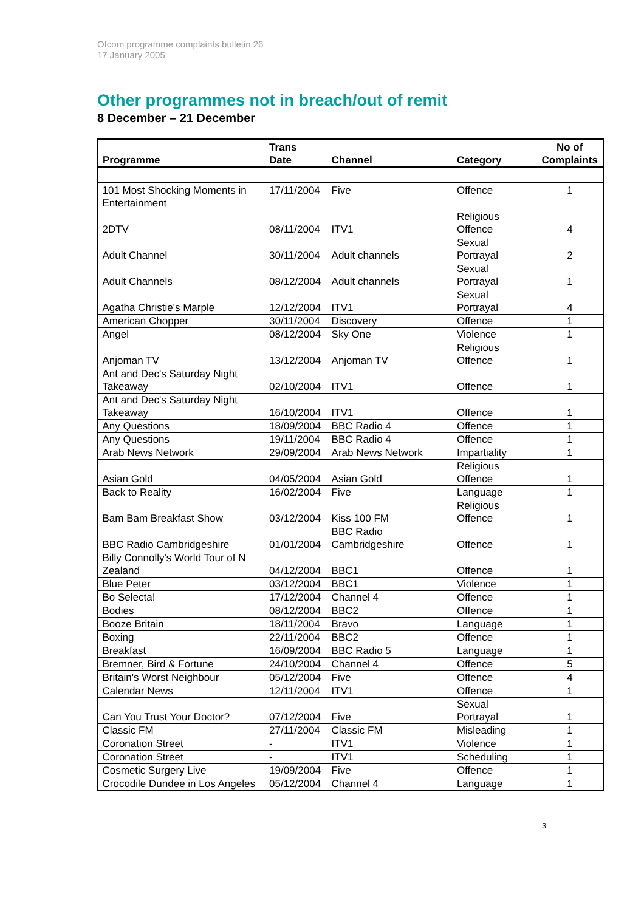Ofcom programme complaints bulletin 26
17 January 2005
Other programmes not in breach/out of remit
8 December – 21 December
| Programme | Trans Date | Channel | Category | No of Complaints |
| --- | --- | --- | --- | --- |
| 101 Most Shocking Moments in Entertainment | 17/11/2004 | Five | Offence | 1 |
| 2DTV | 08/11/2004 | ITV1 | Religious Offence | 4 |
| Adult Channel | 30/11/2004 | Adult channels | Sexual Portrayal | 2 |
| Adult Channels | 08/12/2004 | Adult channels | Sexual Portrayal | 1 |
| Agatha Christie's Marple | 12/12/2004 | ITV1 | Sexual Portrayal | 4 |
| American Chopper | 30/11/2004 | Discovery | Offence | 1 |
| Angel | 08/12/2004 | Sky One | Violence | 1 |
| Anjoman TV | 13/12/2004 | Anjoman TV | Religious Offence | 1 |
| Ant and Dec's Saturday Night Takeaway | 02/10/2004 | ITV1 | Offence | 1 |
| Ant and Dec's Saturday Night Takeaway | 16/10/2004 | ITV1 | Offence | 1 |
| Any Questions | 18/09/2004 | BBC Radio 4 | Offence | 1 |
| Any Questions | 19/11/2004 | BBC Radio 4 | Offence | 1 |
| Arab News Network | 29/09/2004 | Arab News Network | Impartiality | 1 |
| Asian Gold | 04/05/2004 | Asian Gold | Religious Offence | 1 |
| Back to Reality | 16/02/2004 | Five | Language | 1 |
| Bam Bam Breakfast Show | 03/12/2004 | Kiss 100 FM | Religious Offence | 1 |
| BBC Radio Cambridgeshire | 01/01/2004 | BBC Radio Cambridgeshire | Offence | 1 |
| Billy Connolly's World Tour of N Zealand | 04/12/2004 | BBC1 | Offence | 1 |
| Blue Peter | 03/12/2004 | BBC1 | Violence | 1 |
| Bo Selecta! | 17/12/2004 | Channel 4 | Offence | 1 |
| Bodies | 08/12/2004 | BBC2 | Offence | 1 |
| Booze Britain | 18/11/2004 | Bravo | Language | 1 |
| Boxing | 22/11/2004 | BBC2 | Offence | 1 |
| Breakfast | 16/09/2004 | BBC Radio 5 | Language | 1 |
| Bremner, Bird & Fortune | 24/10/2004 | Channel 4 | Offence | 5 |
| Britain's Worst Neighbour | 05/12/2004 | Five | Offence | 4 |
| Calendar News | 12/11/2004 | ITV1 | Offence | 1 |
| Can You Trust Your Doctor? | 07/12/2004 | Five | Sexual Portrayal | 1 |
| Classic FM | 27/11/2004 | Classic FM | Misleading | 1 |
| Coronation Street | - | ITV1 | Violence | 1 |
| Coronation Street | - | ITV1 | Scheduling | 1 |
| Cosmetic Surgery Live | 19/09/2004 | Five | Offence | 1 |
| Crocodile Dundee in Los Angeles | 05/12/2004 | Channel 4 | Language | 1 |
3